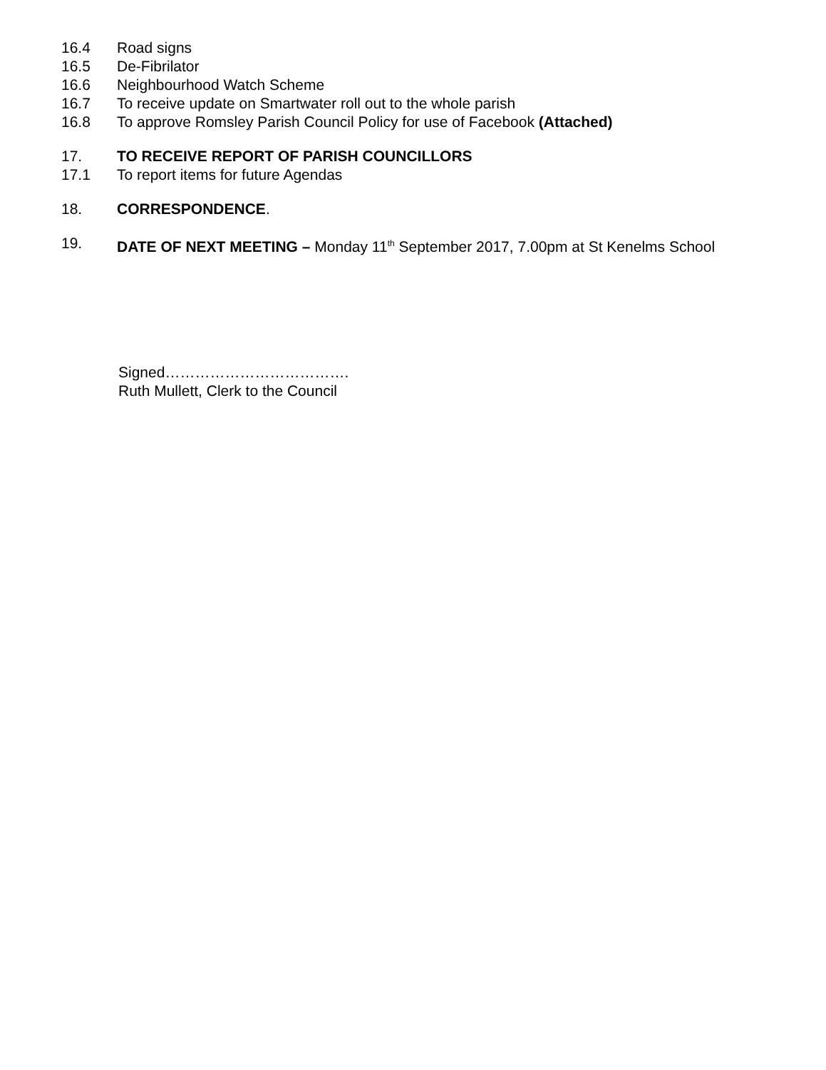16.4 Road signs
16.5 De-Fibrilator
16.6 Neighbourhood Watch Scheme
16.7 To receive update on Smartwater roll out to the whole parish
16.8 To approve Romsley Parish Council Policy for use of Facebook (Attached)
17. TO RECEIVE REPORT OF PARISH COUNCILLORS
17.1 To report items for future Agendas
18. CORRESPONDENCE.
19. DATE OF NEXT MEETING – Monday 11<sup>th</sup> September 2017, 7.00pm at St Kenelms School
Signed……………………………….
Ruth Mullett, Clerk to the Council